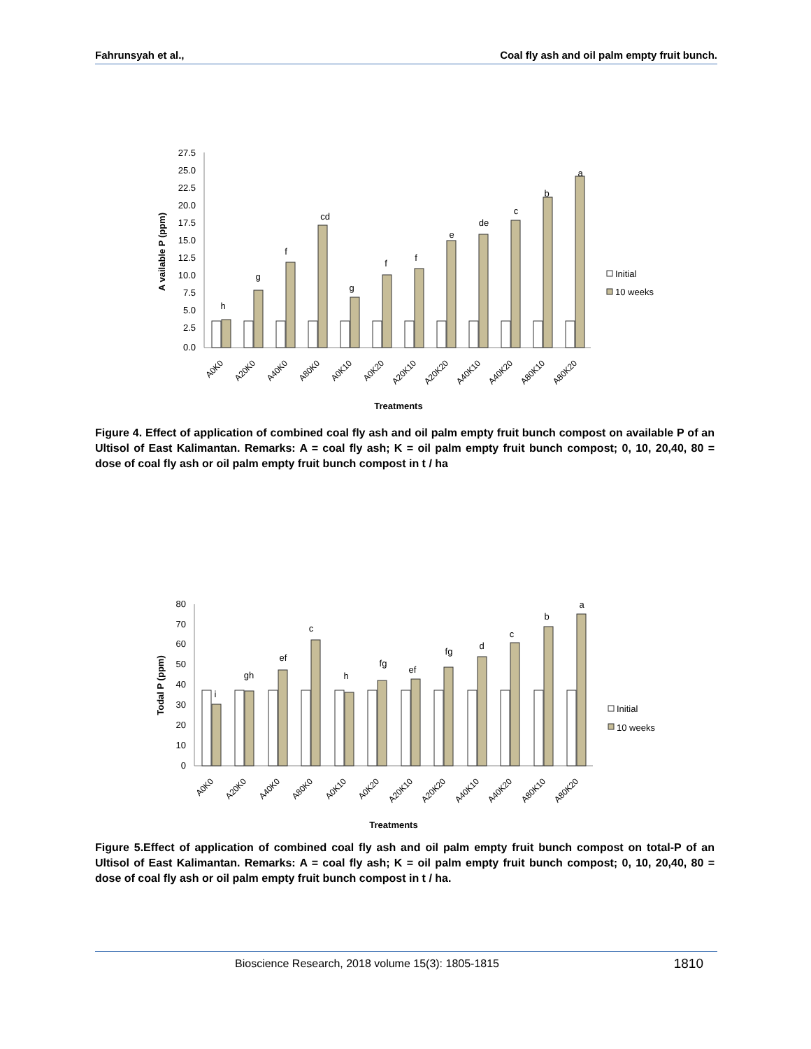Fahrunsyah et al., Coal fly ash and oil palm empty fruit bunch.
27.5
25.0
22.5
20.0
17.5
15.0
12.5
10.0
7.5
5.0
2.5
0.0
A vailable P (ppm)
h
g
f
cd
g
f
f
e
de
c
b
a
A0K0
A20K0
A40K0
A80K0
A0K10
A0K20
A20K10
A20K20
A40K10
A40K20
A80K10
A80K20
Treatments
Initial
10 weeks
Figure 4. Effect of application of combined coal fly ash and oil palm empty fruit bunch compost on available P of an Ultisol of East Kalimantan. Remarks: A = coal fly ash; K = oil palm empty fruit bunch compost; 0, 10, 20,40, 80 = dose of coal fly ash or oil palm empty fruit bunch compost in t / ha
80
70
60
50
40
30
20
10
0
Todal P (ppm)
i
gh
ef
c
h
fg
ef
fg
d
c
b
a
A0K0
A20K0
A40K0
A80K0
A0K10
A0K20
A20K10
A20K20
A40K10
A40K20
A80K10
A80K20
Treatments
Initial
10 weeks
Figure 5.Effect of application of combined coal fly ash and oil palm empty fruit bunch compost on total-P of an Ultisol of East Kalimantan. Remarks: A = coal fly ash; K = oil palm empty fruit bunch compost; 0, 10, 20,40, 80 = dose of coal fly ash or oil palm empty fruit bunch compost in t / ha.
Bioscience Research, 2018 volume 15(3): 1805-1815 1810